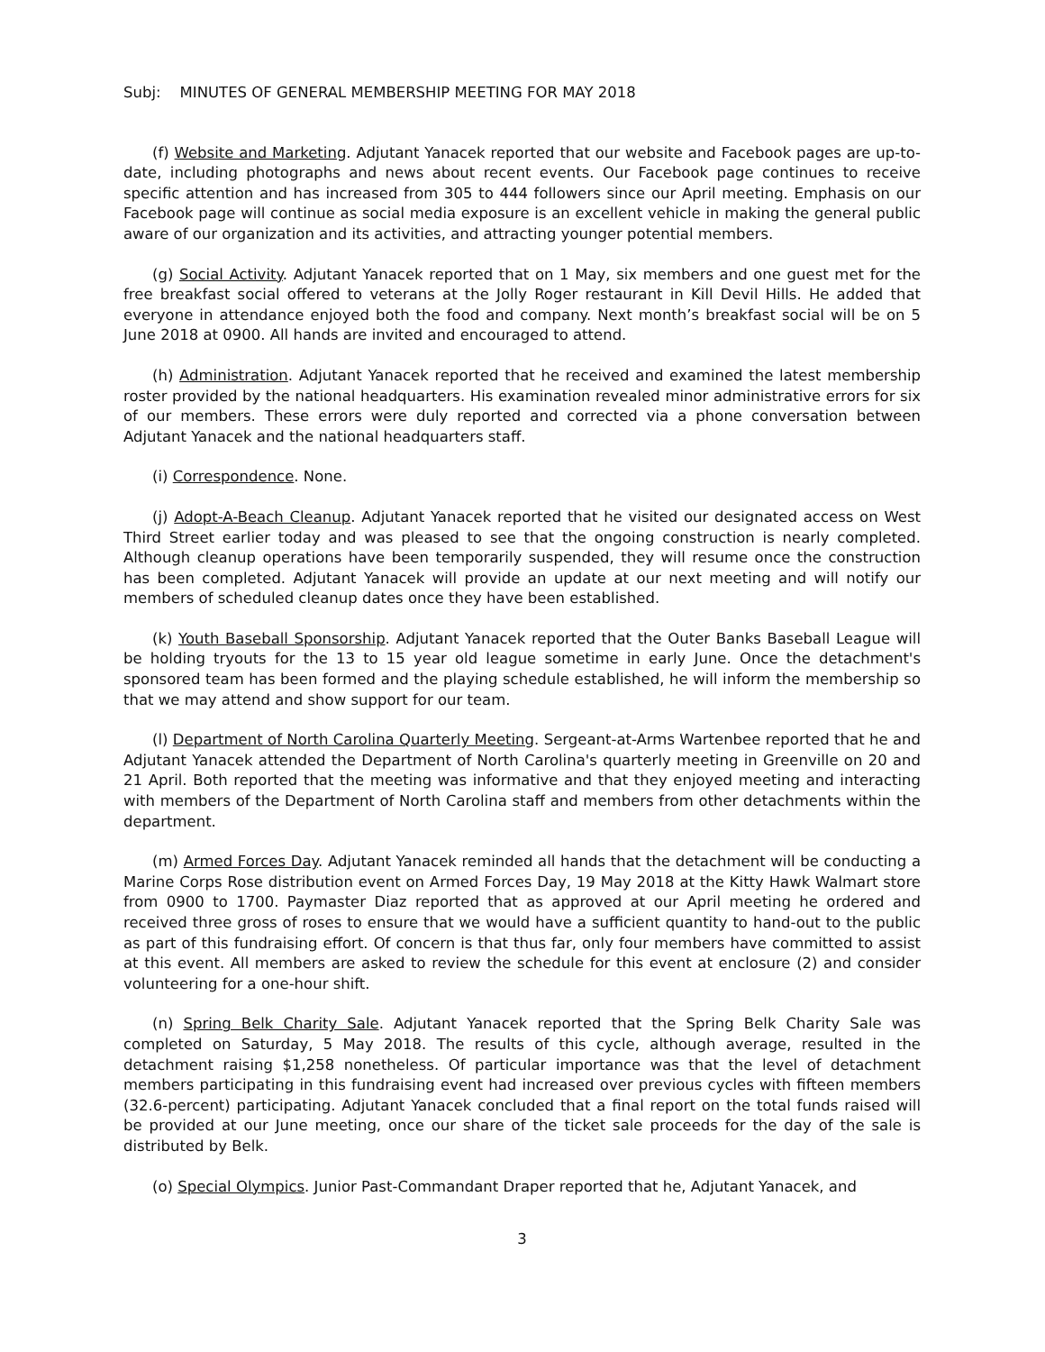Subj: MINUTES OF GENERAL MEMBERSHIP MEETING FOR MAY 2018
(f) Website and Marketing. Adjutant Yanacek reported that our website and Facebook pages are up-to-date, including photographs and news about recent events. Our Facebook page continues to receive specific attention and has increased from 305 to 444 followers since our April meeting. Emphasis on our Facebook page will continue as social media exposure is an excellent vehicle in making the general public aware of our organization and its activities, and attracting younger potential members.
(g) Social Activity. Adjutant Yanacek reported that on 1 May, six members and one guest met for the free breakfast social offered to veterans at the Jolly Roger restaurant in Kill Devil Hills. He added that everyone in attendance enjoyed both the food and company. Next month’s breakfast social will be on 5 June 2018 at 0900. All hands are invited and encouraged to attend.
(h) Administration. Adjutant Yanacek reported that he received and examined the latest membership roster provided by the national headquarters. His examination revealed minor administrative errors for six of our members. These errors were duly reported and corrected via a phone conversation between Adjutant Yanacek and the national headquarters staff.
(i) Correspondence. None.
(j) Adopt-A-Beach Cleanup. Adjutant Yanacek reported that he visited our designated access on West Third Street earlier today and was pleased to see that the ongoing construction is nearly completed. Although cleanup operations have been temporarily suspended, they will resume once the construction has been completed. Adjutant Yanacek will provide an update at our next meeting and will notify our members of scheduled cleanup dates once they have been established.
(k) Youth Baseball Sponsorship. Adjutant Yanacek reported that the Outer Banks Baseball League will be holding tryouts for the 13 to 15 year old league sometime in early June. Once the detachment's sponsored team has been formed and the playing schedule established, he will inform the membership so that we may attend and show support for our team.
(l) Department of North Carolina Quarterly Meeting. Sergeant-at-Arms Wartenbee reported that he and Adjutant Yanacek attended the Department of North Carolina's quarterly meeting in Greenville on 20 and 21 April. Both reported that the meeting was informative and that they enjoyed meeting and interacting with members of the Department of North Carolina staff and members from other detachments within the department.
(m) Armed Forces Day. Adjutant Yanacek reminded all hands that the detachment will be conducting a Marine Corps Rose distribution event on Armed Forces Day, 19 May 2018 at the Kitty Hawk Walmart store from 0900 to 1700. Paymaster Diaz reported that as approved at our April meeting he ordered and received three gross of roses to ensure that we would have a sufficient quantity to hand-out to the public as part of this fundraising effort. Of concern is that thus far, only four members have committed to assist at this event. All members are asked to review the schedule for this event at enclosure (2) and consider volunteering for a one-hour shift.
(n) Spring Belk Charity Sale. Adjutant Yanacek reported that the Spring Belk Charity Sale was completed on Saturday, 5 May 2018. The results of this cycle, although average, resulted in the detachment raising $1,258 nonetheless. Of particular importance was that the level of detachment members participating in this fundraising event had increased over previous cycles with fifteen members (32.6-percent) participating. Adjutant Yanacek concluded that a final report on the total funds raised will be provided at our June meeting, once our share of the ticket sale proceeds for the day of the sale is distributed by Belk.
(o) Special Olympics. Junior Past-Commandant Draper reported that he, Adjutant Yanacek, and
3